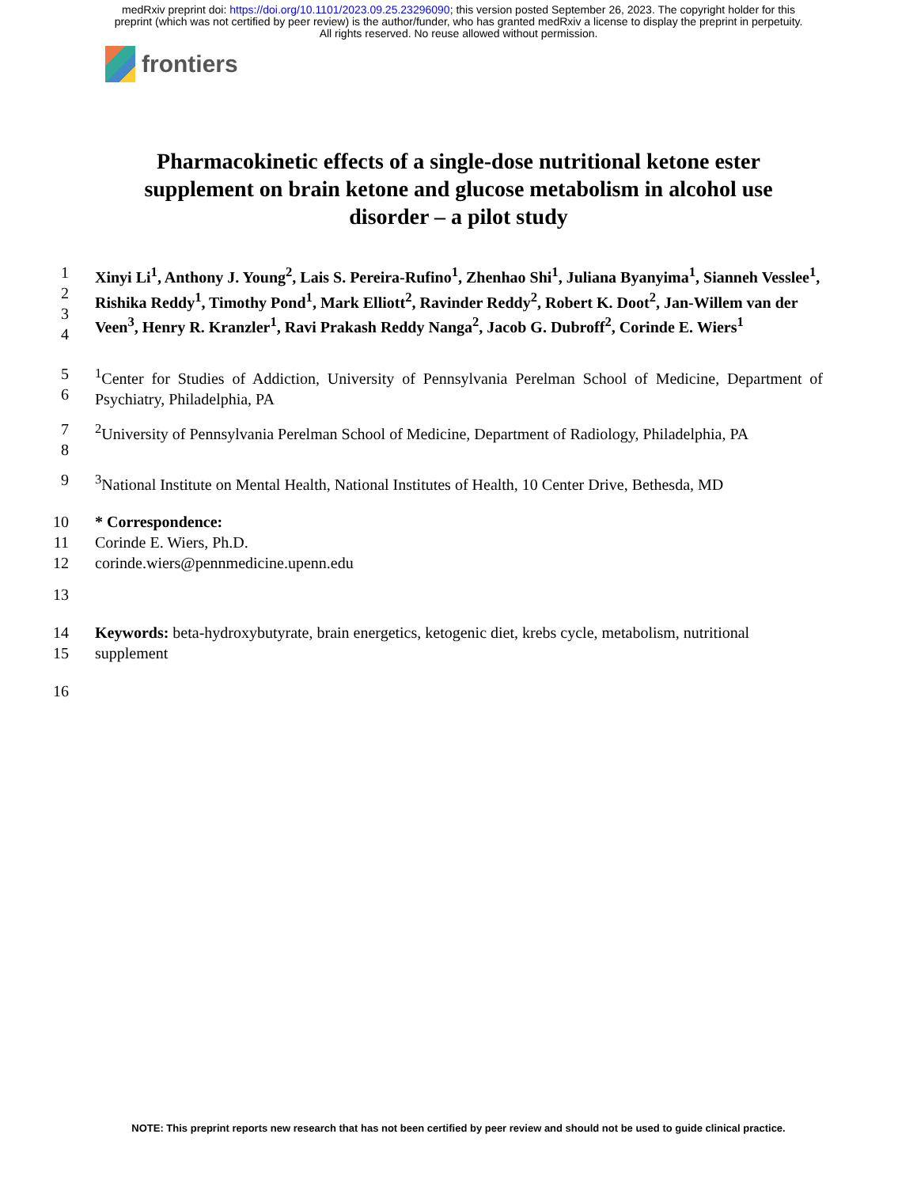medRxiv preprint doi: https://doi.org/10.1101/2023.09.25.23296090; this version posted September 26, 2023. The copyright holder for this
preprint (which was not certified by peer review) is the author/funder, who has granted medRxiv a license to display the preprint in perpetuity.
All rights reserved. No reuse allowed without permission.
frontiers
Pharmacokinetic effects of a single-dose nutritional ketone ester supplement on brain ketone and glucose metabolism in alcohol use disorder – a pilot study
1
2
3
4
Xinyi Li<sup>1</sup>, Anthony J. Young<sup>2</sup>, Lais S. Pereira-Rufino<sup>1</sup>, Zhenhao Shi<sup>1</sup>, Juliana Byanyima<sup>1</sup>, Sianneh Vesslee<sup>1</sup>, Rishika Reddy<sup>1</sup>, Timothy Pond<sup>1</sup>, Mark Elliott<sup>2</sup>, Ravinder Reddy<sup>2</sup>, Robert K. Doot<sup>2</sup>, Jan-Willem van der Veen<sup>3</sup>, Henry R. Kranzler<sup>1</sup>, Ravi Prakash Reddy Nanga<sup>2</sup>, Jacob G. Dubroff<sup>2</sup>, Corinde E. Wiers<sup>1</sup>
5
6
<sup>1</sup> Center for Studies of Addiction, University of Pennsylvania Perelman School of Medicine, Department of Psychiatry, Philadelphia, PA
7
8
<sup>2</sup> University of Pennsylvania Perelman School of Medicine, Department of Radiology, Philadelphia, PA
9 <sup>3</sup> National Institute on Mental Health, National Institutes of Health, 10 Center Drive, Bethesda, MD
10
11
12
* Correspondence:
Corinde E. Wiers, Ph.D.
corinde.wiers@pennmedicine.upenn.edu
13
14
15
Keywords: beta-hydroxybutyrate, brain energetics, ketogenic diet, krebs cycle, metabolism, nutritional supplement
16
NOTE: This preprint reports new research that has not been certified by peer review and should not be used to guide clinical practice.